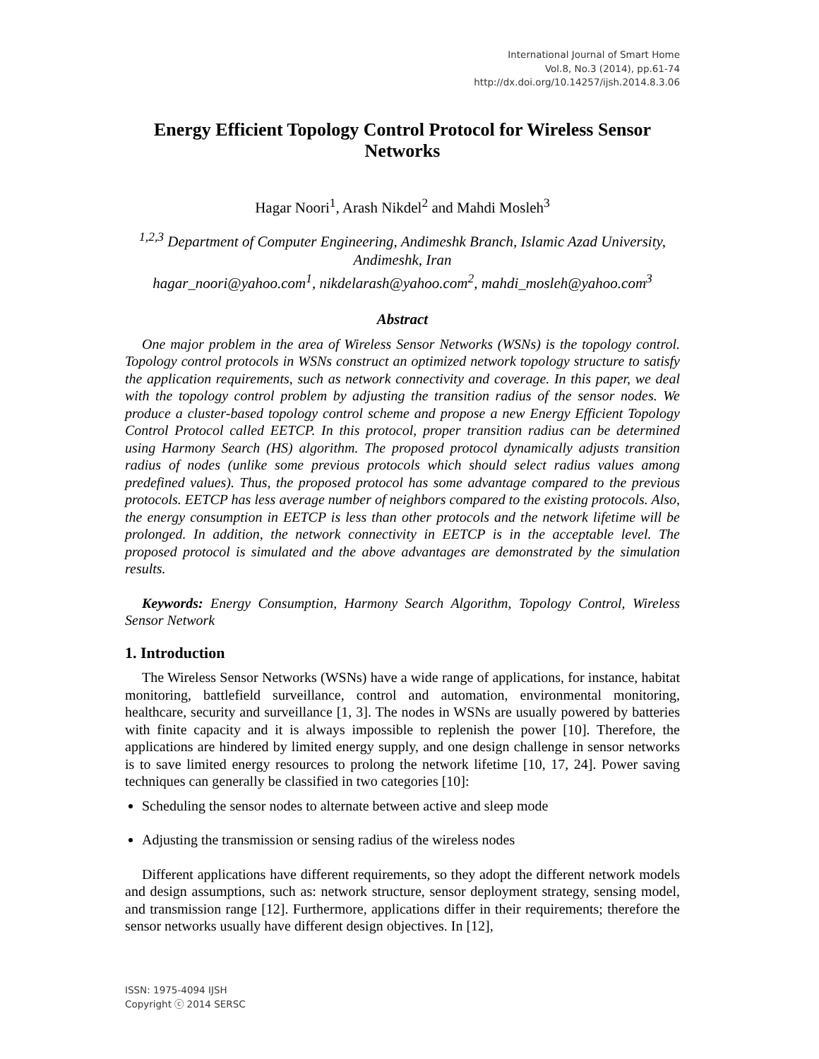International Journal of Smart Home
Vol.8, No.3 (2014), pp.61-74
http://dx.doi.org/10.14257/ijsh.2014.8.3.06
Energy Efficient Topology Control Protocol for Wireless Sensor Networks
Hagar Noori<sup>1</sup>, Arash Nikdel<sup>2</sup> and Mahdi Mosleh<sup>3</sup>
<sup>1,2,3</sup> Department of Computer Engineering, Andimeshk Branch, Islamic Azad University, Andimeshk, Iran
hagar_noori@yahoo.com<sup>1</sup>, nikdelarash@yahoo.com<sup>2</sup>, mahdi_mosleh@yahoo.com<sup>3</sup>
Abstract
One major problem in the area of Wireless Sensor Networks (WSNs) is the topology control. Topology control protocols in WSNs construct an optimized network topology structure to satisfy the application requirements, such as network connectivity and coverage. In this paper, we deal with the topology control problem by adjusting the transition radius of the sensor nodes. We produce a cluster-based topology control scheme and propose a new Energy Efficient Topology Control Protocol called EETCP. In this protocol, proper transition radius can be determined using Harmony Search (HS) algorithm. The proposed protocol dynamically adjusts transition radius of nodes (unlike some previous protocols which should select radius values among predefined values). Thus, the proposed protocol has some advantage compared to the previous protocols. EETCP has less average number of neighbors compared to the existing protocols. Also, the energy consumption in EETCP is less than other protocols and the network lifetime will be prolonged. In addition, the network connectivity in EETCP is in the acceptable level. The proposed protocol is simulated and the above advantages are demonstrated by the simulation results.
Keywords: Energy Consumption, Harmony Search Algorithm, Topology Control, Wireless Sensor Network
1. Introduction
The Wireless Sensor Networks (WSNs) have a wide range of applications, for instance, habitat monitoring, battlefield surveillance, control and automation, environmental monitoring, healthcare, security and surveillance [1, 3]. The nodes in WSNs are usually powered by batteries with finite capacity and it is always impossible to replenish the power [10]. Therefore, the applications are hindered by limited energy supply, and one design challenge in sensor networks is to save limited energy resources to prolong the network lifetime [10, 17, 24]. Power saving techniques can generally be classified in two categories [10]:
Scheduling the sensor nodes to alternate between active and sleep mode
Adjusting the transmission or sensing radius of the wireless nodes
Different applications have different requirements, so they adopt the different network models and design assumptions, such as: network structure, sensor deployment strategy, sensing model, and transmission range [12]. Furthermore, applications differ in their requirements; therefore the sensor networks usually have different design objectives. In [12],
ISSN: 1975-4094 IJSH
Copyright ⓒ 2014 SERSC